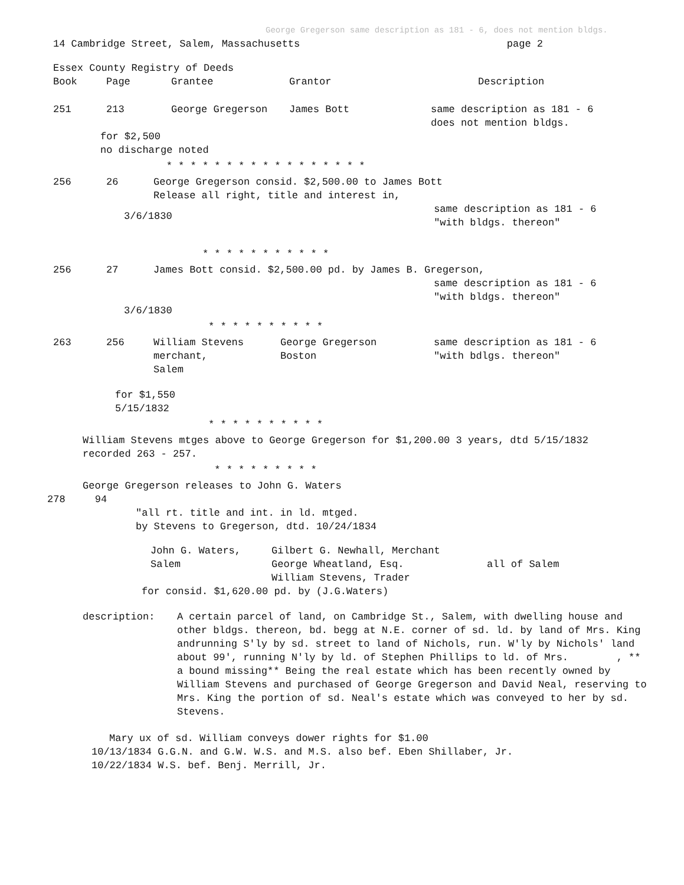George Gregerson same description as 181 - 6, does not mention bldgs.
14 Cambridge Street, Salem, Massachusetts
page 2
Essex County Registry of Deeds
| Book | Page | Grantee | Grantor | Description |
| --- | --- | --- | --- | --- |
| 251 | 213 | George Gregerson | James Bott | same description as 181 - 6 does not mention bldgs. |
for $2,500
no discharge noted
* * * * * * * * * * * * * * * * *
| 256 | 26 | George Gregerson consid. $2,500.00 to James Bott Release all right, title and interest in, | |
| | 3/6/1830 | | same description as 181 - 6 "with bldgs. thereon" |
* * * * * * * * * * *
| 256 | 27 | James Bott consid. $2,500.00 pd. by James B. Gregerson, same description as 181 - 6 "with bldgs. thereon" |
| | 3/6/1830 | |
* * * * * * * * * *
| 263 | 256 | William Stevens merchant, Salem | George Gregerson Boston | same description as 181 - 6 "with bdlgs. thereon" |
for $1,550
5/15/1832
* * * * * * * * * *
William Stevens mtges above to George Gregerson for $1,200.00 3 years, dtd 5/15/1832
recorded 263 - 257.
* * * * * * * * *
George Gregerson releases to John G. Waters
278 94
"all rt. title and int. in ld. mtged.
by Stevens to Gregerson, dtd. 10/24/1834
| John G. Waters, Salem | Gilbert G. Newhall, Merchant George Wheatland, Esq. William Stevens, Trader | all of Salem |
for consid. $1,620.00 pd. by (J.G.Waters)
| description: | A certain parcel of land, on Cambridge St., Salem, with dwelling house and other bldgs. thereon, bd. begg at N.E. corner of sd. ld. by land of Mrs. King andrunning S'ly by sd. street to land of Nichols, run. W'ly by Nichols' land about 99', running N'ly by ld. of Stephen Phillips to ld. of Mrs. , ** a bound missing** Being the real estate which has been recently owned by William Stevens and purchased of George Gregerson and David Neal, reserving to Mrs. King the portion of sd. Neal's estate which was conveyed to her by sd. Stevens. |
Mary ux of sd. William conveys dower rights for $1.00
10/13/1834 G.G.N. and G.W. W.S. and M.S. also bef. Eben Shillaber, Jr.
10/22/1834 W.S. bef. Benj. Merrill, Jr.